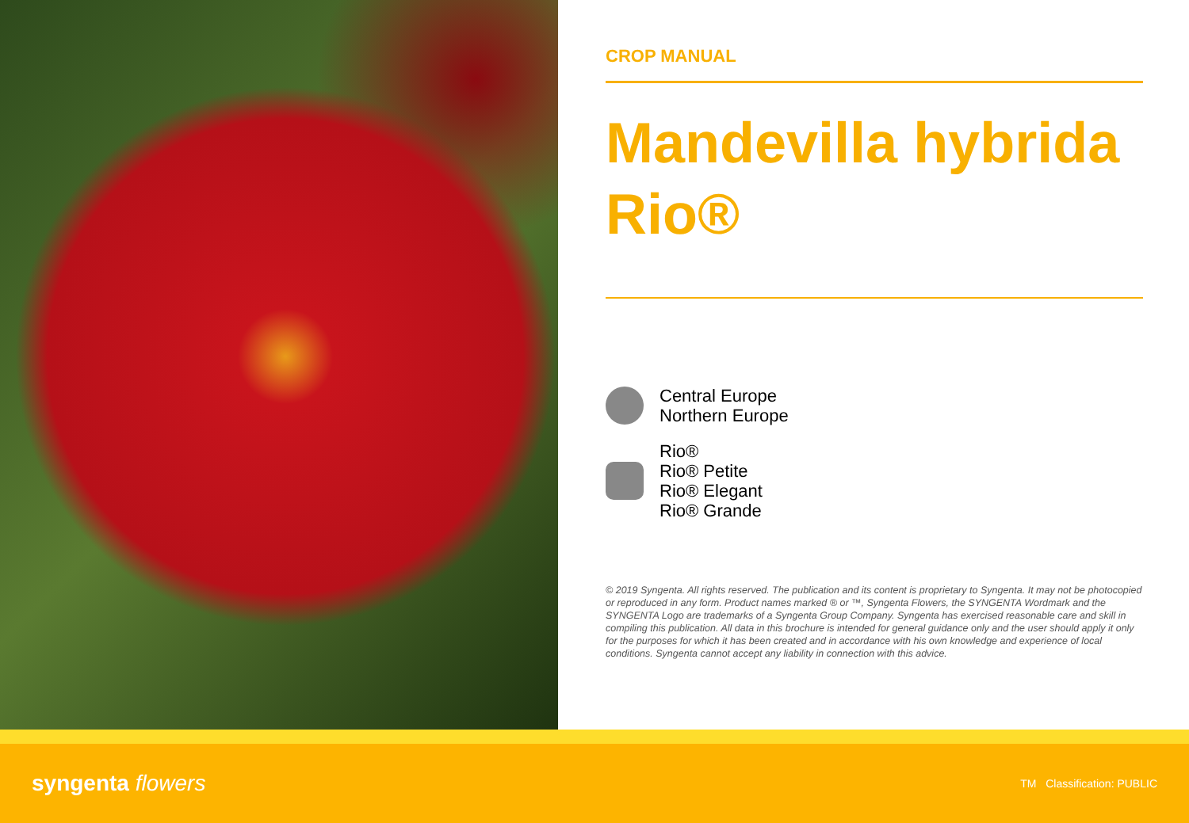CROP MANUAL
Mandevilla hybrida Rio®
Central Europe
Northern Europe
Rio®
Rio® Petite
Rio® Elegant
Rio® Grande
© 2019 Syngenta. All rights reserved. The publication and its content is proprietary to Syngenta. It may not be photocopied or reproduced in any form. Product names marked ® or ™, Syngenta Flowers, the SYNGENTA Wordmark and the SYNGENTA Logo are trademarks of a Syngenta Group Company. Syngenta has exercised reasonable care and skill in compiling this publication. All data in this brochure is intended for general guidance only and the user should apply it only for the purposes for which it has been created and in accordance with his own knowledge and experience of local conditions. Syngenta cannot accept any liability in connection with this advice.
syngenta flowers
TM Classification: PUBLIC